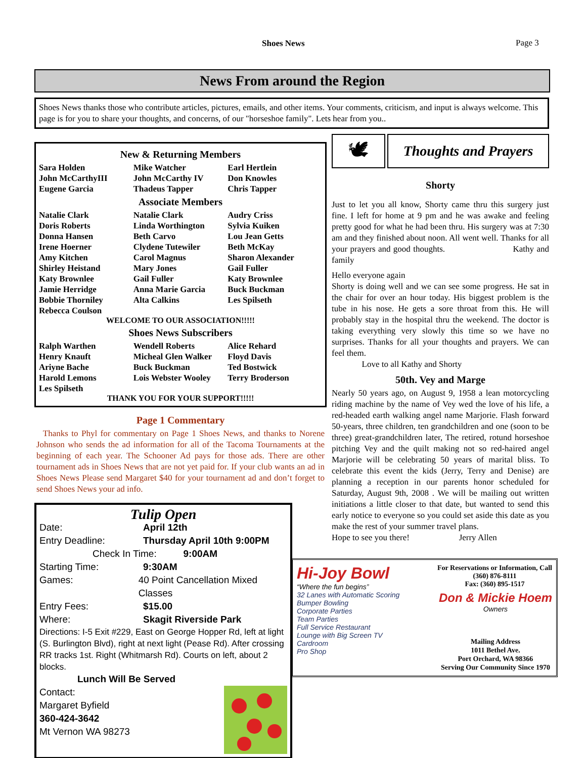Shoes News Page 3
News From around the Region
Shoes News thanks those who contribute articles, pictures, emails, and other items. Your comments, criticism, and input is always welcome. This page is for you to share your thoughts, and concerns, of our "horseshoe family". Lets hear from you..
New & Returning Members
| Sara Holden | Mike Watcher | Earl Hertlein |
| John McCarthyIII | John McCarthy IV | Don Knowles |
| Eugene Garcia | Thadeus Tapper | Chris Tapper |
Associate Members
| Natalie Clark | Natalie Clark | Audry Criss |
| Doris Roberts | Linda Worthington | Sylvia Kuiken |
| Donna Hansen | Beth Carvo | Lou Jean Getts |
| Irene Hoerner | Clydene Tutewiler | Beth McKay |
| Amy Kitchen | Carol Magnus | Sharon Alexander |
| Shirley Heistand | Mary Jones | Gail Fuller |
| Katy Brownlee | Gail Fuller | Katy Brownlee |
| Jamie Herridge | Anna Marie Garcia | Buck Buckman |
| Bobbie Thorniley | Alta Calkins | Les Spilseth |
| Rebecca Coulson | | |
WELCOME TO OUR ASSOCIATION!!!!!
Shoes News Subscribers
| Ralph Warthen | Wendell Roberts | Alice Rehard |
| Henry Knauft | Micheal Glen Walker | Floyd Davis |
| Ariyne Bache | Buck Buckman | Ted Bostwick |
| Harold Lemons | Lois Webster Wooley | Terry Broderson |
| Les Spilseth | | |
THANK YOU FOR YOUR SUPPORT!!!!!
Page 1 Commentary
Thanks to Phyl for commentary on Page 1 Shoes News, and thanks to Norene Johnson who sends the ad information for all of the Tacoma Tournaments at the beginning of each year. The Schooner Ad pays for those ads. There are other tournament ads in Shoes News that are not yet paid for. If your club wants an ad in Shoes News Please send Margaret $40 for your tournament ad and don’t forget to send Shoes News your ad info.
Tulip Open
Date: April 12th
Entry Deadline: Thursday April 10th 9:00PM
Check In Time: 9:00AM
Starting Time: 9:30AM
Games: 40 Point Cancellation Mixed Classes
Entry Fees: $15.00
Where: Skagit Riverside Park
Directions: I-5 Exit #229, East on George Hopper Rd, left at light (S. Burlington Blvd), right at next light (Pease Rd). After crossing RR tracks 1st. Right (Whitmarsh Rd). Courts on left, about 2 blocks.
Lunch Will Be Served
Contact:
Margaret Byfield
360-424-3642
Mt Vernon WA 98273
🕊
Thoughts and Prayers
Shorty
Just to let you all know, Shorty came thru this surgery just fine. I left for home at 9 pm and he was awake and feeling pretty good for what he had been thru. His surgery was at 7:30 am and they finished about noon. All went well. Thanks for all your prayers and good thoughts. Kathy and family
Hello everyone again
Shorty is doing well and we can see some progress. He sat in the chair for over an hour today. His biggest problem is the tube in his nose. He gets a sore throat from this. He will probably stay in the hospital thru the weekend. The doctor is taking everything very slowly this time so we have no surprises. Thanks for all your thoughts and prayers. We can feel them.
Love to all Kathy and Shorty
50th. Vey and Marge
Nearly 50 years ago, on August 9, 1958 a lean motorcycling riding machine by the name of Vey wed the love of his life, a red-headed earth walking angel name Marjorie. Flash forward 50-years, three children, ten grandchildren and one (soon to be three) great-grandchildren later, The retired, rotund horseshoe pitching Vey and the quilt making not so red-haired angel Marjorie will be celebrating 50 years of marital bliss. To celebrate this event the kids (Jerry, Terry and Denise) are planning a reception in our parents honor scheduled for Saturday, August 9th, 2008 . We will be mailing out written initiations a little closer to that date, but wanted to send this early notice to everyone so you could set aside this date as you make the rest of your summer travel plans.
Hope to see you there! Jerry Allen
Hi-Joy Bowl
“Where the fun begins”
For Reservations or Information, Call
(360) 876-8111
Fax: (360) 895-1517
32 Lanes with Automatic Scoring
Bumper Bowling
Corporate Parties
Team Parties
Full Service Restaurant
Lounge with Big Screen TV
Cardroom
Pro Shop
Don & Mickie Hoem
Owners
Mailing Address
1011 Bethel Ave.
Port Orchard, WA 98366
Serving Our Community Since 1970